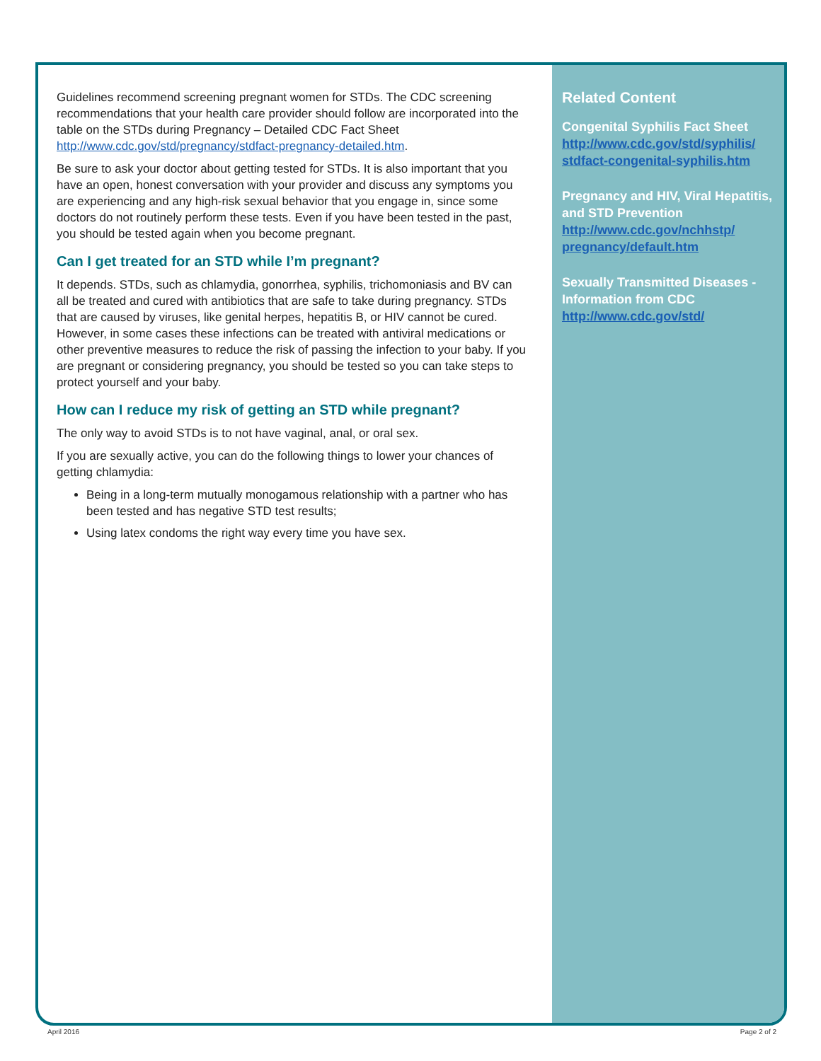Guidelines recommend screening pregnant women for STDs. The CDC screening recommendations that your health care provider should follow are incorporated into the table on the STDs during Pregnancy – Detailed CDC Fact Sheet http://www.cdc.gov/std/pregnancy/stdfact-pregnancy-detailed.htm.
Be sure to ask your doctor about getting tested for STDs. It is also important that you have an open, honest conversation with your provider and discuss any symptoms you are experiencing and any high-risk sexual behavior that you engage in, since some doctors do not routinely perform these tests. Even if you have been tested in the past, you should be tested again when you become pregnant.
Can I get treated for an STD while I’m pregnant?
It depends. STDs, such as chlamydia, gonorrhea, syphilis, trichomoniasis and BV can all be treated and cured with antibiotics that are safe to take during pregnancy. STDs that are caused by viruses, like genital herpes, hepatitis B, or HIV cannot be cured. However, in some cases these infections can be treated with antiviral medications or other preventive measures to reduce the risk of passing the infection to your baby. If you are pregnant or considering pregnancy, you should be tested so you can take steps to protect yourself and your baby.
How can I reduce my risk of getting an STD while pregnant?
The only way to avoid STDs is to not have vaginal, anal, or oral sex.
If you are sexually active, you can do the following things to lower your chances of getting chlamydia:
Being in a long-term mutually monogamous relationship with a partner who has been tested and has negative STD test results;
Using latex condoms the right way every time you have sex.
Related Content
Congenital Syphilis Fact Sheet http://www.cdc.gov/std/syphilis/ stdfact-congenital-syphilis.htm
Pregnancy and HIV, Viral Hepatitis, and STD Prevention http://www.cdc.gov/nchhstp/ pregnancy/default.htm
Sexually Transmitted Diseases - Information from CDC http://www.cdc.gov/std/
April 2016 Page 2 of 2